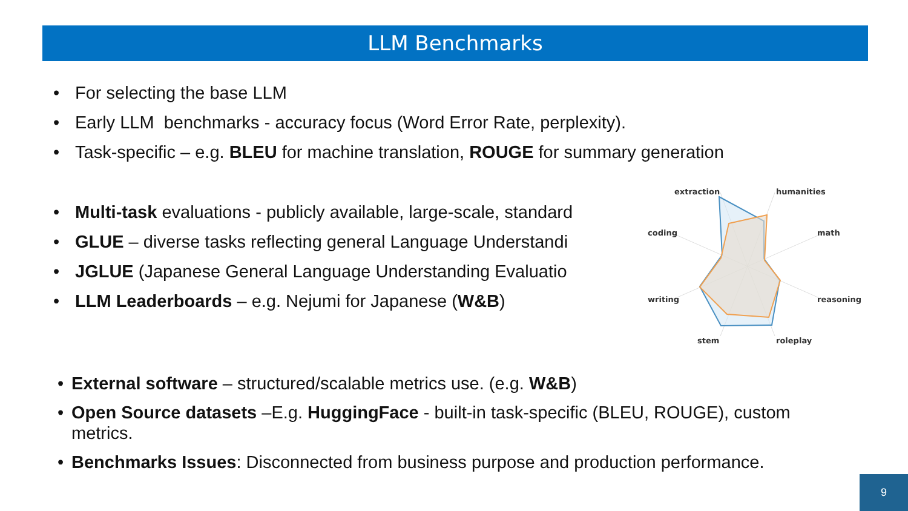LLM Benchmarks
• For selecting the base LLM
• Early LLM benchmarks - accuracy focus (Word Error Rate, perplexity).
• Task-specific – e.g. BLEU for machine translation, ROUGE for summary generation
• Multi-task evaluations - publicly available, large-scale, standard
• GLUE – diverse tasks reflecting general Language Understandi
• JGLUE (Japanese General Language Understanding Evaluatio
• LLM Leaderboards – e.g. Nejumi for Japanese (W&B)
extraction
humanities
coding
math
writing
reasoning
stem
roleplay
• External software – structured/scalable metrics use. (e.g. W&B)
• Open Source datasets –E.g. HuggingFace - built-in task-specific (BLEU, ROUGE), custom metrics.
• Benchmarks Issues: Disconnected from business purpose and production performance.
9